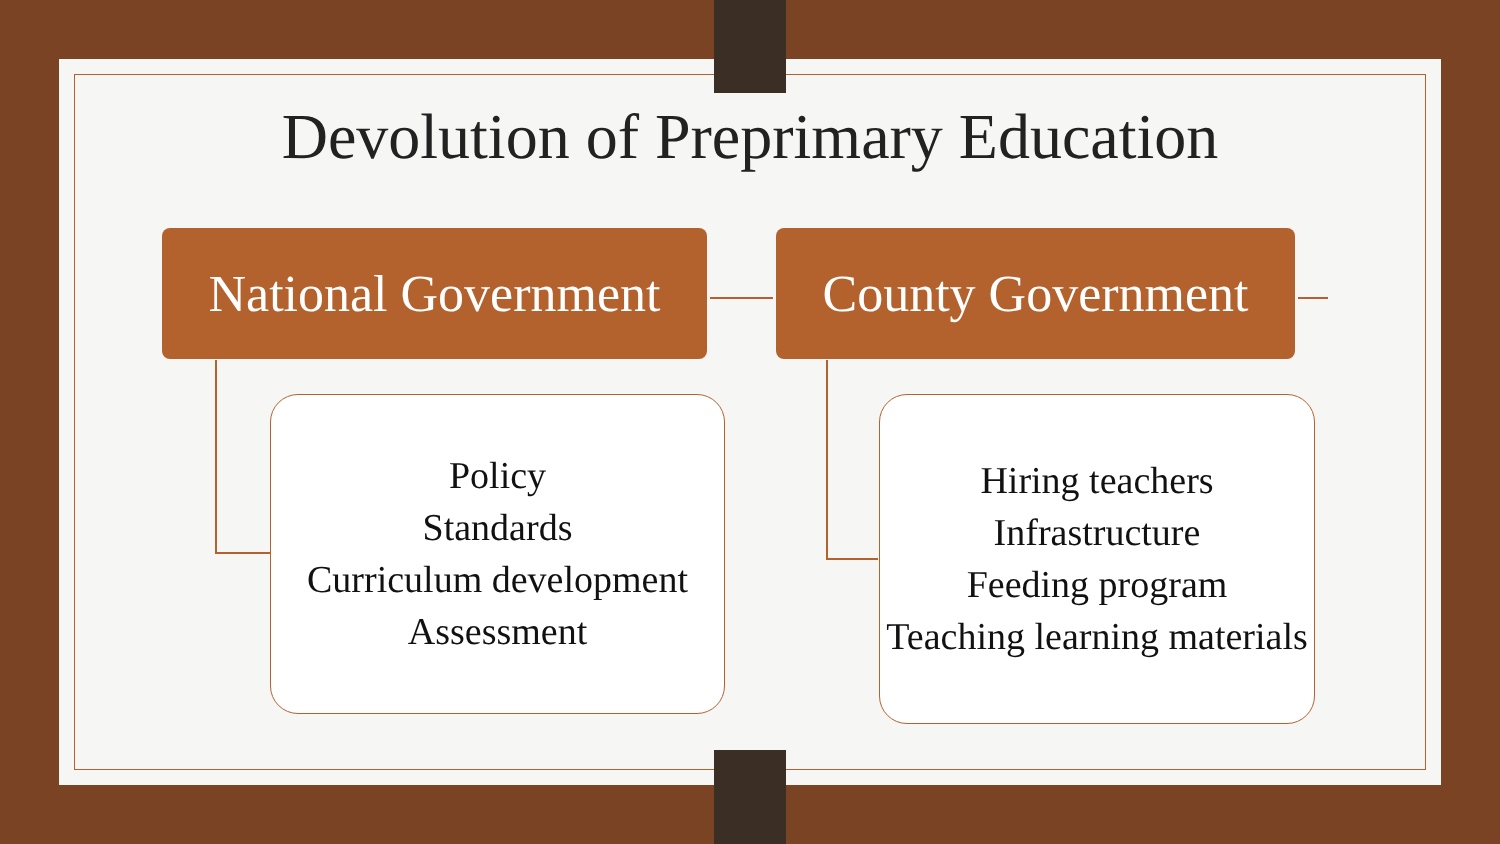Devolution of Preprimary Education
National Government
County Government
Policy
Standards
Curriculum development
Assessment
Hiring teachers
Infrastructure
Feeding program
Teaching learning materials